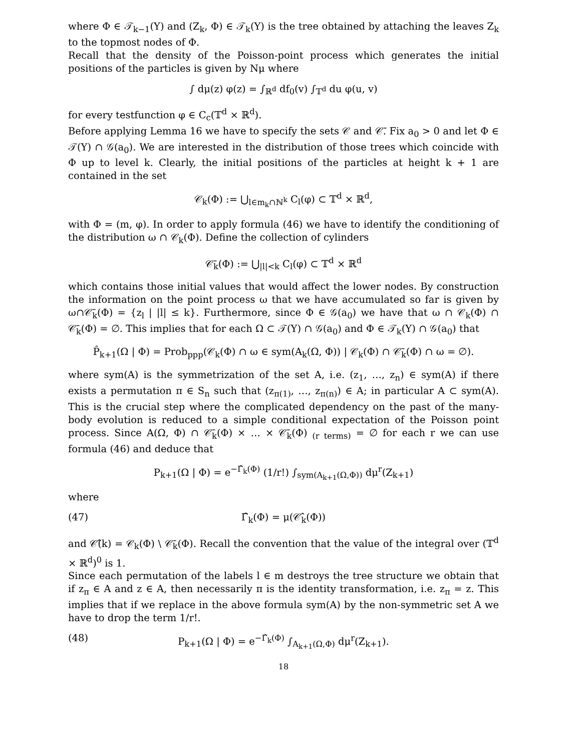where Φ ∈ 𝒯<sub>k−1</sub>(Y) and (Z<sub>k</sub>, Φ) ∈ 𝒯<sub>k</sub>(Y) is the tree obtained by attaching the leaves Z<sub>k</sub> to the topmost nodes of Φ.
Recall that the density of the Poisson-point process which generates the initial positions of the particles is given by Nμ where
∫ dμ(z) φ(z) = ∫<sub>ℝ<sup>d</sup></sub> df<sub>0</sub>(v) ∫<sub>𝕋<sup>d</sup></sub> du φ(u, v)
for every testfunction φ ∈ C<sub>c</sub>(𝕋<sup>d</sup> × ℝ<sup>d</sup>).
Before applying Lemma 16 we have to specify the sets 𝒞 and 𝒞̄. Fix a<sub>0</sub> > 0 and let Φ ∈ 𝒯(Y) ∩ 𝒢(a<sub>0</sub>). We are interested in the distribution of those trees which coincide with Φ up to level k. Clearly, the initial positions of the particles at height k + 1 are contained in the set
𝒞<sub>k</sub>(Φ) := ⋃<sub>l∈m<sub>k</sub>∩ℕ<sup>k</sup></sub> C<sub>l</sub>(φ) ⊂ 𝕋<sup>d</sup> × ℝ<sup>d</sup>,
with Φ = (m, φ). In order to apply formula (46) we have to identify the conditioning of the distribution ω ∩ 𝒞<sub>k</sub>(Φ). Define the collection of cylinders
𝒞̄<sub>k</sub>(Φ) := ⋃<sub>|l|<k</sub> C<sub>l</sub>(φ) ⊂ 𝕋<sup>d</sup> × ℝ<sup>d</sup>
which contains those initial values that would affect the lower nodes. By construction the information on the point process ω that we have accumulated so far is given by ω∩𝒞̄<sub>k</sub>(Φ) = {z<sub>l</sub> | |l| ≤ k}. Furthermore, since Φ ∈ 𝒢(a<sub>0</sub>) we have that ω ∩ 𝒞<sub>k</sub>(Φ) ∩ 𝒞̄<sub>k</sub>(Φ) = ∅. This implies that for each Ω ⊂ 𝒯(Y) ∩ 𝒢(a<sub>0</sub>) and Φ ∈ 𝒯<sub>k</sub>(Y) ∩ 𝒢(a<sub>0</sub>) that
P̂<sub>k+1</sub>(Ω | Φ) = Prob<sub>ppp</sub>(𝒞<sub>k</sub>(Φ) ∩ ω ∈ sym(A<sub>k</sub>(Ω, Φ)) | 𝒞<sub>k</sub>(Φ) ∩ 𝒞̄<sub>k</sub>(Φ) ∩ ω = ∅).
where sym(A) is the symmetrization of the set A, i.e. (z<sub>1</sub>, …, z<sub>n</sub>) ∈ sym(A) if there exists a permutation π ∈ S<sub>n</sub> such that (z<sub>π(1)</sub>, …, z<sub>π(n)</sub>) ∈ A; in particular A ⊂ sym(A). This is the crucial step where the complicated dependency on the past of the many-body evolution is reduced to a simple conditional expectation of the Poisson point process. Since A(Ω, Φ) ∩ 𝒞̄<sub>k</sub>(Φ) × … × 𝒞̄<sub>k</sub>(Φ) <sub>(r terms)</sub> = ∅ for each r we can use formula (46) and deduce that
P<sub>k+1</sub>(Ω | Φ) = e<sup>−Γ̂<sub>k</sub>(Φ)</sup> (1/r!) ∫<sub>sym(A<sub>k+1</sub>(Ω,Φ))</sub> dμ<sup>r</sup>(Z<sub>k+1</sub>)
where
(47) Γ̂<sub>k</sub>(Φ) = μ(𝒞̂<sub>k</sub>(Φ))
and 𝒞̂(k) = 𝒞<sub>k</sub>(Φ) \ 𝒞̄<sub>k</sub>(Φ). Recall the convention that the value of the integral over (𝕋<sup>d</sup> × ℝ<sup>d</sup>)<sup>0</sup> is 1.
Since each permutation of the labels l ∈ m destroys the tree structure we obtain that if z<sub>π</sub> ∈ A and z ∈ A, then necessarily π is the identity transformation, i.e. z<sub>π</sub> = z. This implies that if we replace in the above formula sym(A) by the non-symmetric set A we have to drop the term 1/r!.
(48) P<sub>k+1</sub>(Ω | Φ) = e<sup>−Γ̂<sub>k</sub>(Φ)</sup> ∫<sub>A<sub>k+1</sub>(Ω,Φ)</sub> dμ<sup>r</sup>(Z<sub>k+1</sub>).
18